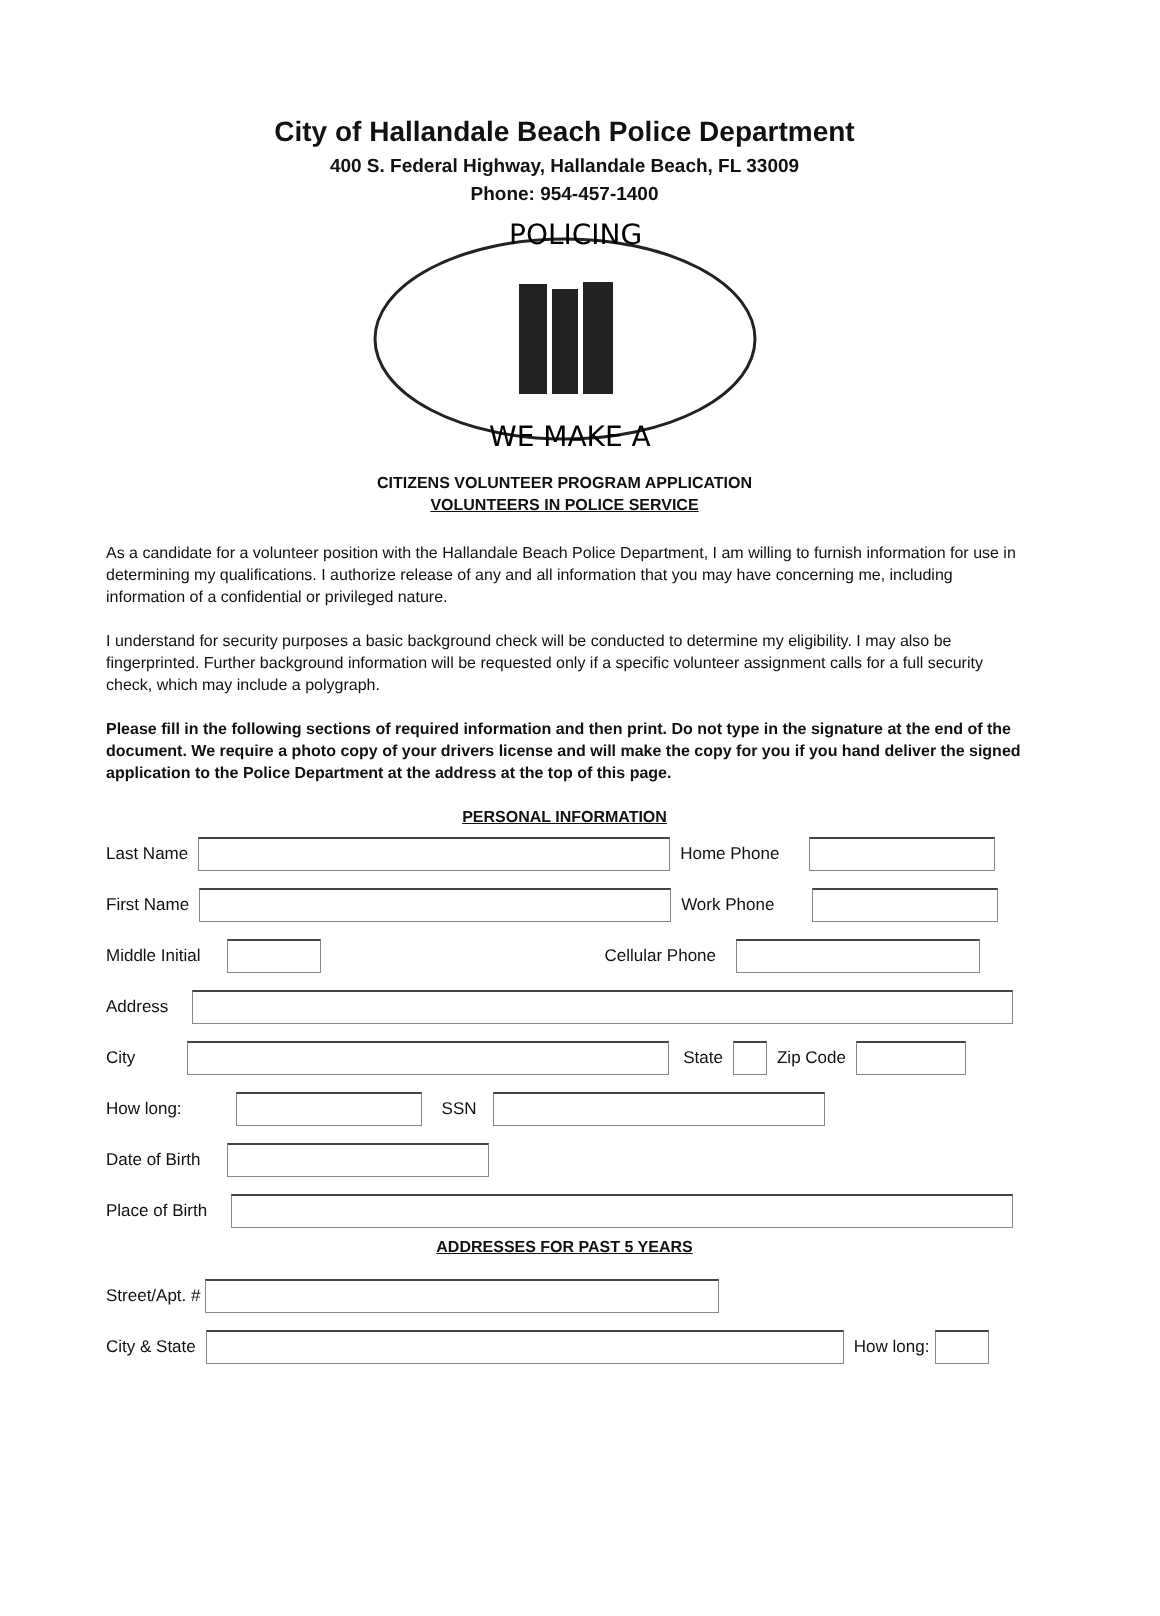City of Hallandale Beach Police Department
400 S. Federal Highway, Hallandale Beach, FL 33009
Phone: 954-457-1400
POLICING
WE MAKE A
CITIZENS VOLUNTEER PROGRAM APPLICATION
VOLUNTEERS IN POLICE SERVICE
As a candidate for a volunteer position with the Hallandale Beach Police Department, I am willing to furnish information for use in determining my qualifications. I authorize release of any and all information that you may have concerning me, including information of a confidential or privileged nature.
I understand for security purposes a basic background check will be conducted to determine my eligibility. I may also be fingerprinted. Further background information will be requested only if a specific volunteer assignment calls for a full security check, which may include a polygraph.
Please fill in the following sections of required information and then print. Do not type in the signature at the end of the document. We require a photo copy of your drivers license and will make the copy for you if you hand deliver the signed application to the Police Department at the address at the top of this page.
PERSONAL INFORMATION
Last Name Home Phone
First Name Work Phone
Middle Initial Cellular Phone
Address
City State Zip Code
How long: SSN
Date of Birth
Place of Birth
ADDRESSES FOR PAST 5 YEARS
Street/Apt. #
City & State How long: